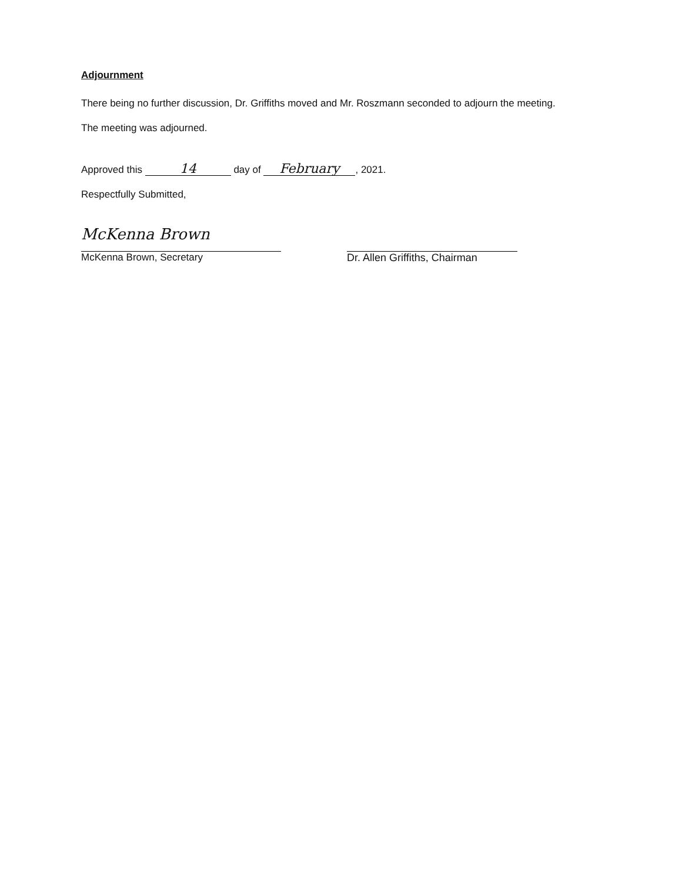Adjournment
There being no further discussion, Dr. Griffiths moved and Mr. Roszmann seconded to adjourn the meeting.
The meeting was adjourned.
Approved this 14 day of February, 2021.
Respectfully Submitted,
McKenna Brown
McKenna Brown, Secretary
Dr. Allen Griffiths, Chairman